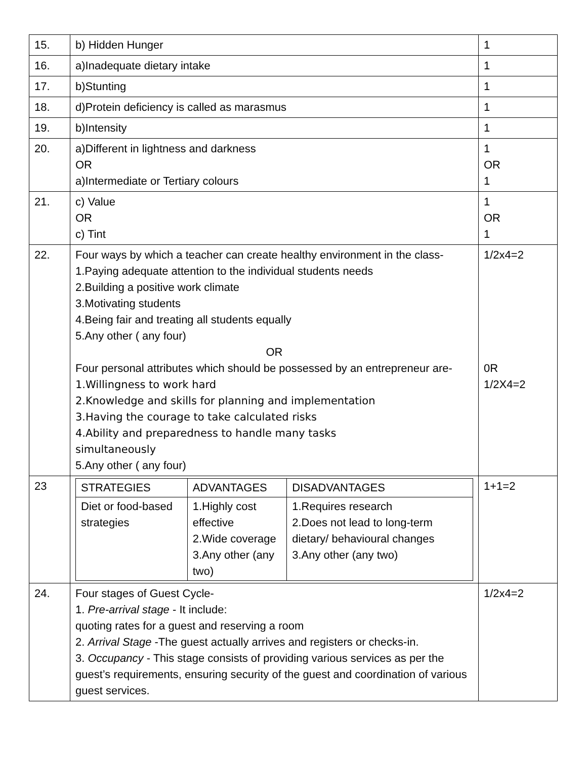| 15. | b) Hidden Hunger | 1 |
| 16. | a)Inadequate dietary intake | 1 |
| 17. | b)Stunting | 1 |
| 18. | d)Protein deficiency is called as marasmus | 1 |
| 19. | b)Intensity | 1 |
| 20. | a)Different in lightness and darkness OR a)Intermediate or Tertiary colours | 1 OR 1 |
| 21. | c) Value OR c) Tint | 1 OR 1 |
| 22. | Four ways by which a teacher can create healthy environment in the class- 1.Paying adequate attention to the individual students needs 2.Building a positive work climate 3.Motivating students 4.Being fair and treating all students equally 5.Any other ( any four) OR Four personal attributes which should be possessed by an entrepreneur are- 1.Willingness to work hard 2.Knowledge and skills for planning and implementation 3.Having the courage to take calculated risks 4.Ability and preparedness to handle many tasks simultaneously 5.Any other ( any four) | 1/2x4=2 0R 1/2X4=2 |
| 23 | / STRATEGIES / ADVANTAGES / DISADVANTAGES / / Diet or food-based strategies / 1.Highly cost effective 2.Wide coverage 3.Any other (any two) / 1.Requires research 2.Does not lead to long-term dietary/ behavioural changes 3.Any other (any two) / | 1+1=2 |
| 24. | Four stages of Guest Cycle- 1. Pre-arrival stage - It include: quoting rates for a guest and reserving a room 2. Arrival Stage -The guest actually arrives and registers or checks-in. 3. Occupancy - This stage consists of providing various services as per the guest’s requirements, ensuring security of the guest and coordination of various guest services. | 1/2x4=2 |